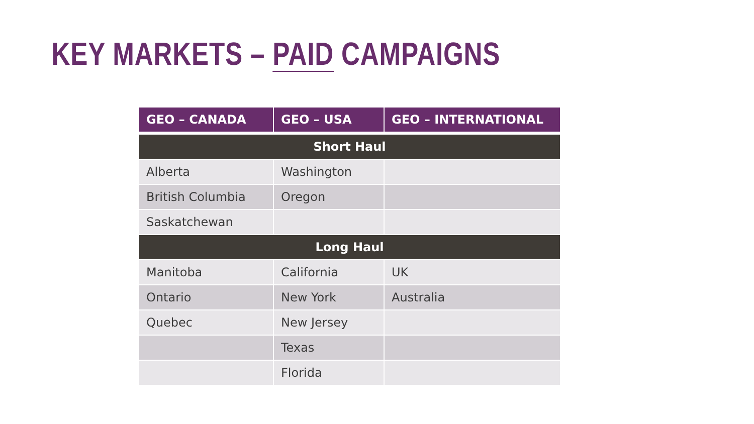KEY MARKETS – PAID CAMPAIGNS
| GEO – CANADA | GEO – USA | GEO – INTERNATIONAL |
| --- | --- | --- |
| Short Haul | | |
| Alberta | Washington | |
| British Columbia | Oregon | |
| Saskatchewan | | |
| Long Haul | | |
| Manitoba | California | UK |
| Ontario | New York | Australia |
| Quebec | New Jersey | |
| | Texas | |
| | Florida | |